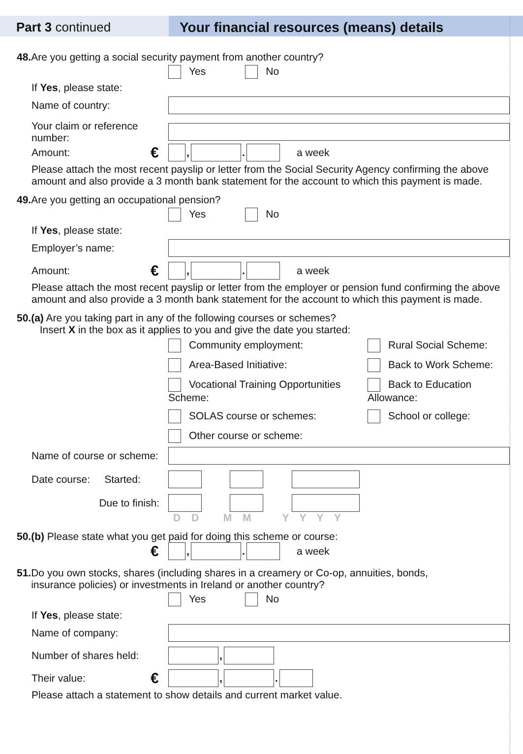Part 3 continued Your financial resources (means) details
48. Are you getting a social security payment from another country?
Yes No
If Yes, please state:
Name of country:
Your claim or reference number:
Amount:
€ , . a week
Please attach the most recent payslip or letter from the Social Security Agency confirming the above amount and also provide a 3 month bank statement for the account to which this payment is made.
49. Are you getting an occupational pension?
Yes No
If Yes, please state:
Employer’s name:
Amount:
€ , . a week
Please attach the most recent payslip or letter from the employer or pension fund confirming the above amount and also provide a 3 month bank statement for the account to which this payment is made.
50.(a) Are you taking part in any of the following courses or schemes?
Insert X in the box as it applies to you and give the date you started:
Community employment:
Rural Social Scheme:
Area-Based Initiative:
Back to Work Scheme:
Vocational Training Opportunities Scheme:
Back to Education Allowance:
SOLAS course or schemes:
School or college:
Other course or scheme:
Name of course or scheme:
Date course: Started:
Due to finish:
D D M M Y Y Y Y
50.(b) Please state what you get paid for doing this scheme or course:
€ , . a week
51. Do you own stocks, shares (including shares in a creamery or Co-op, annuities, bonds,
insurance policies) or investments in Ireland or another country?
Yes No
If Yes, please state:
Name of company:
Number of shares held:
,
Their value:
€ , .
Please attach a statement to show details and current market value.